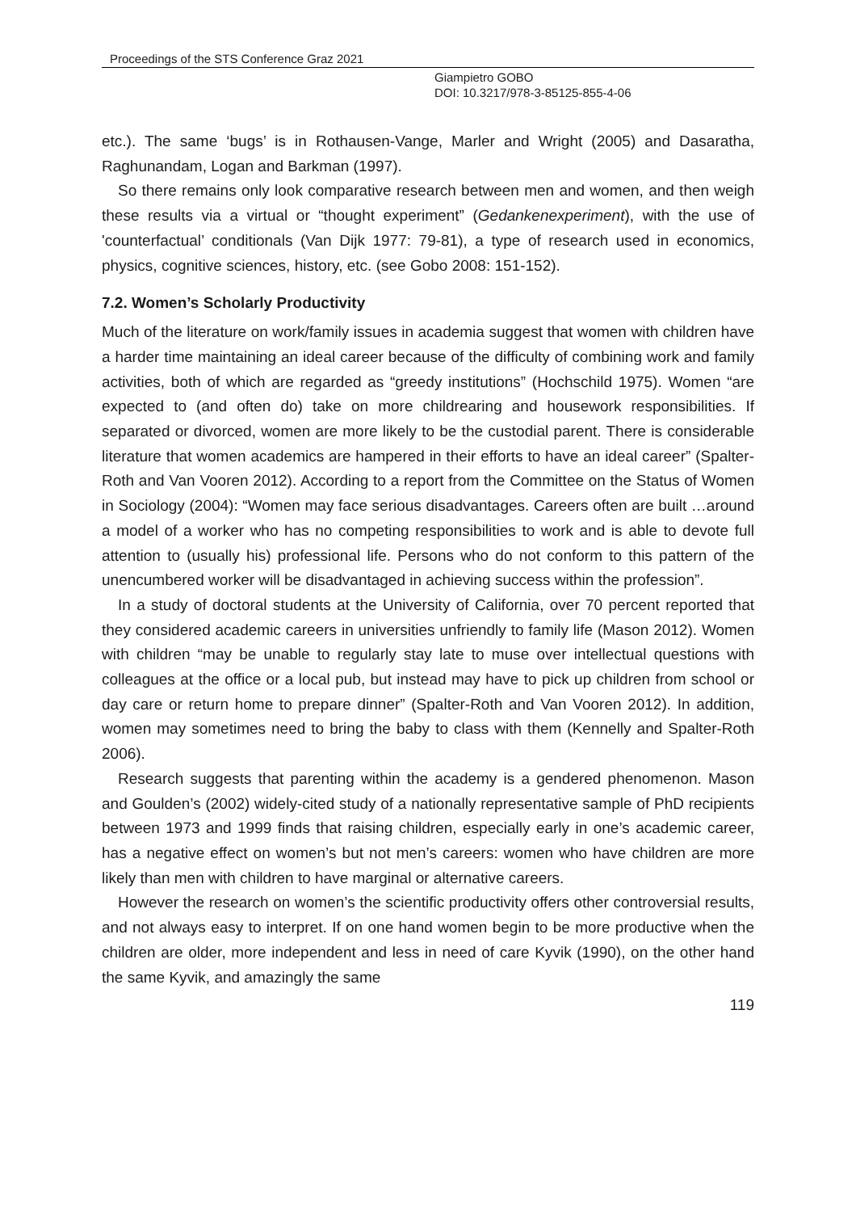Proceedings of the STS Conference Graz 2021
Giampietro GOBO
DOI: 10.3217/978-3-85125-855-4-06
etc.). The same ‘bugs’ is in Rothausen-Vange, Marler and Wright (2005) and Dasaratha, Raghunandam, Logan and Barkman (1997).
So there remains only look comparative research between men and women, and then weigh these results via a virtual or “thought experiment” (Gedankenexperiment), with the use of 'counterfactual’ conditionals (Van Dijk 1977: 79-81), a type of research used in economics, physics, cognitive sciences, history, etc. (see Gobo 2008: 151-152).
7.2. Women’s Scholarly Productivity
Much of the literature on work/family issues in academia suggest that women with children have a harder time maintaining an ideal career because of the difficulty of combining work and family activities, both of which are regarded as “greedy institutions” (Hochschild 1975). Women “are expected to (and often do) take on more childrearing and housework responsibilities. If separated or divorced, women are more likely to be the custodial parent. There is considerable literature that women academics are hampered in their efforts to have an ideal career” (Spalter-Roth and Van Vooren 2012). According to a report from the Committee on the Status of Women in Sociology (2004): “Women may face serious disadvantages. Careers often are built …around a model of a worker who has no competing responsibilities to work and is able to devote full attention to (usually his) professional life. Persons who do not conform to this pattern of the unencumbered worker will be disadvantaged in achieving success within the profession”.
In a study of doctoral students at the University of California, over 70 percent reported that they considered academic careers in universities unfriendly to family life (Mason 2012). Women with children “may be unable to regularly stay late to muse over intellectual questions with colleagues at the office or a local pub, but instead may have to pick up children from school or day care or return home to prepare dinner” (Spalter-Roth and Van Vooren 2012). In addition, women may sometimes need to bring the baby to class with them (Kennelly and Spalter-Roth 2006).
Research suggests that parenting within the academy is a gendered phenomenon. Mason and Goulden’s (2002) widely-cited study of a nationally representative sample of PhD recipients between 1973 and 1999 finds that raising children, especially early in one’s academic career, has a negative effect on women’s but not men’s careers: women who have children are more likely than men with children to have marginal or alternative careers.
However the research on women’s the scientific productivity offers other controversial results, and not always easy to interpret. If on one hand women begin to be more productive when the children are older, more independent and less in need of care Kyvik (1990), on the other hand the same Kyvik, and amazingly the same
119